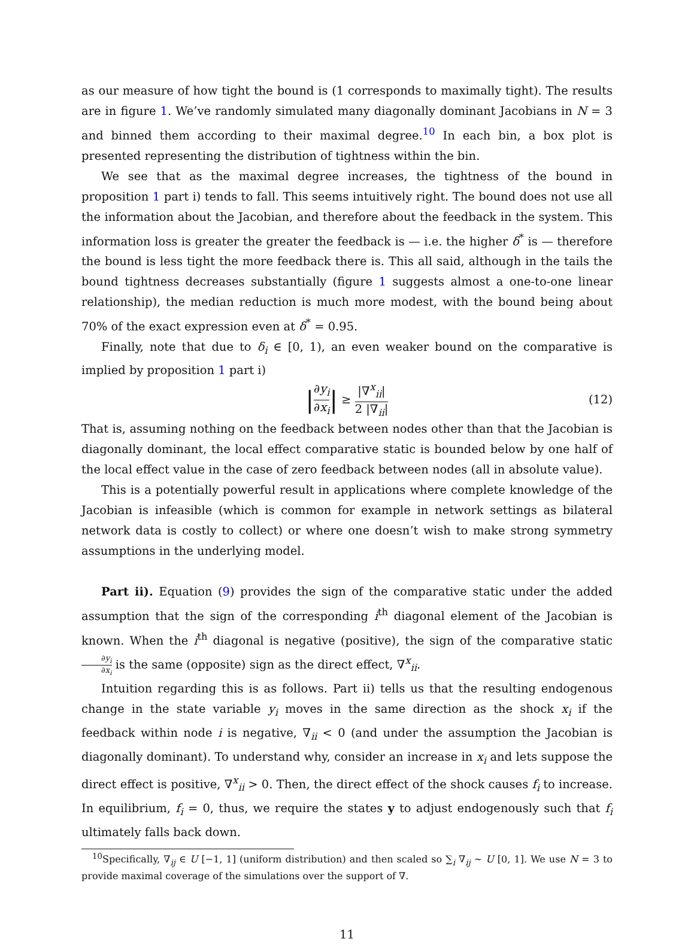as our measure of how tight the bound is (1 corresponds to maximally tight). The results are in figure 1. We’ve randomly simulated many diagonally dominant Jacobians in N = 3 and binned them according to their maximal degree.<sup>10</sup> In each bin, a box plot is presented representing the distribution of tightness within the bin.
We see that as the maximal degree increases, the tightness of the bound in proposition 1 part i) tends to fall. This seems intuitively right. The bound does not use all the information about the Jacobian, and therefore about the feedback in the system. This information loss is greater the greater the feedback is — i.e. the higher δ<sup>*</sup> is — therefore the bound is less tight the more feedback there is. This all said, although in the tails the bound tightness decreases substantially (figure 1 suggests almost a one-to-one linear relationship), the median reduction is much more modest, with the bound being about 70% of the exact expression even at δ<sup>*</sup> = 0.95.
Finally, note that due to δ<sub>i</sub> ∈ [0, 1), an even weaker bound on the comparative is implied by proposition 1 part i)
| ∂y<sub>i</sub> ∂x<sub>i</sub> | ≥ |∇<sup>x</sup><sub>ii</sub>| 2 |∇<sub>ii</sub>| (12)
That is, assuming nothing on the feedback between nodes other than that the Jacobian is diagonally dominant, the local effect comparative static is bounded below by one half of the local effect value in the case of zero feedback between nodes (all in absolute value).
This is a potentially powerful result in applications where complete knowledge of the Jacobian is infeasible (which is common for example in network settings as bilateral network data is costly to collect) or where one doesn’t wish to make strong symmetry assumptions in the underlying model.
Part ii). Equation (9) provides the sign of the comparative static under the added assumption that the sign of the corresponding i<sup>th</sup> diagonal element of the Jacobian is known. When the i<sup>th</sup> diagonal is negative (positive), the sign of the comparative static ∂y<sub>i</sub> ∂x<sub>i</sub> is the same (opposite) sign as the direct effect, ∇<sup>x</sup><sub>ii</sub>.
Intuition regarding this is as follows. Part ii) tells us that the resulting endogenous change in the state variable y<sub>i</sub> moves in the same direction as the shock x<sub>i</sub> if the feedback within node i is negative, ∇<sub>ii</sub> < 0 (and under the assumption the Jacobian is diagonally dominant). To understand why, consider an increase in x<sub>i</sub> and lets suppose the direct effect is positive, ∇<sup>x</sup><sub>ii</sub> > 0. Then, the direct effect of the shock causes f<sub>i</sub> to increase. In equilibrium, f<sub>i</sub> = 0, thus, we require the states y to adjust endogenously such that f<sub>i</sub> ultimately falls back down.
<sup>10</sup> Specifically, ∇<sub>ij</sub> ∈ U [−1, 1] (uniform distribution) and then scaled so ∑<sub>i</sub> ∇<sub>ij</sub> ∼ U [0, 1]. We use N = 3 to provide maximal coverage of the simulations over the support of ∇.
11